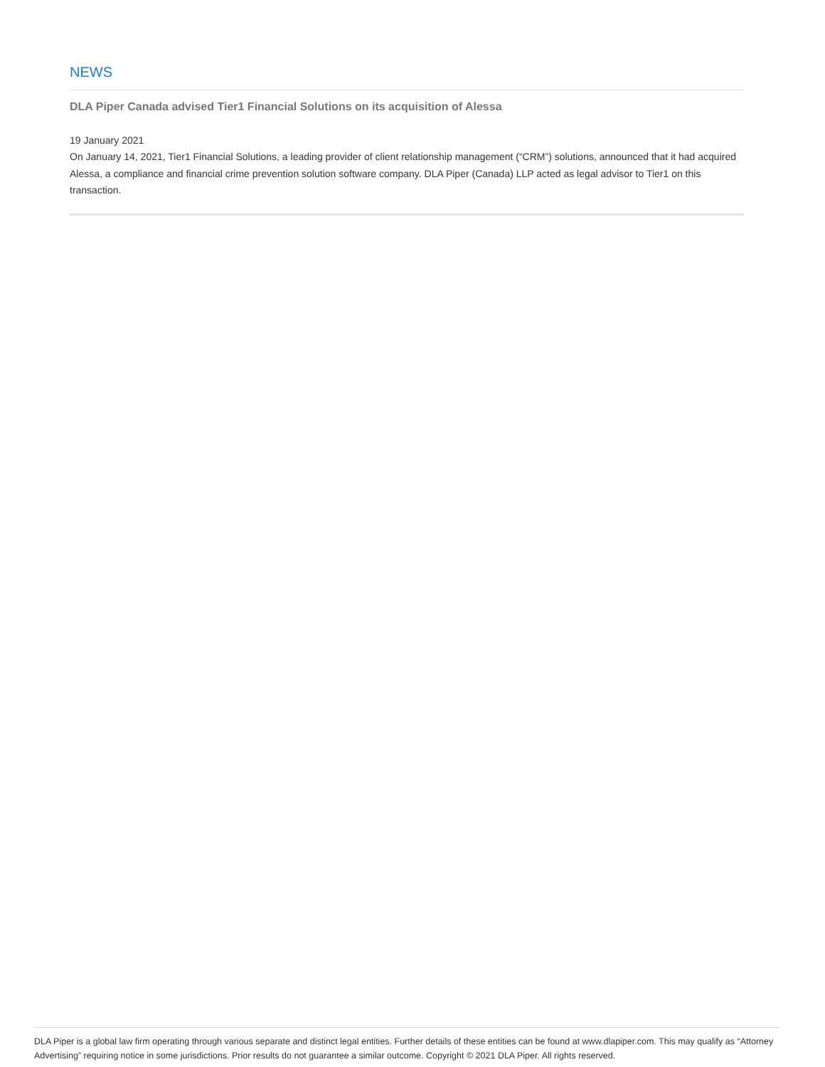NEWS
DLA Piper Canada advised Tier1 Financial Solutions on its acquisition of Alessa
19 January 2021
On January 14, 2021, Tier1 Financial Solutions, a leading provider of client relationship management (“CRM”) solutions, announced that it had acquired Alessa, a compliance and financial crime prevention solution software company. DLA Piper (Canada) LLP acted as legal advisor to Tier1 on this transaction.
DLA Piper is a global law firm operating through various separate and distinct legal entities. Further details of these entities can be found at www.dlapiper.com. This may qualify as “Attorney Advertising” requiring notice in some jurisdictions. Prior results do not guarantee a similar outcome. Copyright © 2021 DLA Piper. All rights reserved.